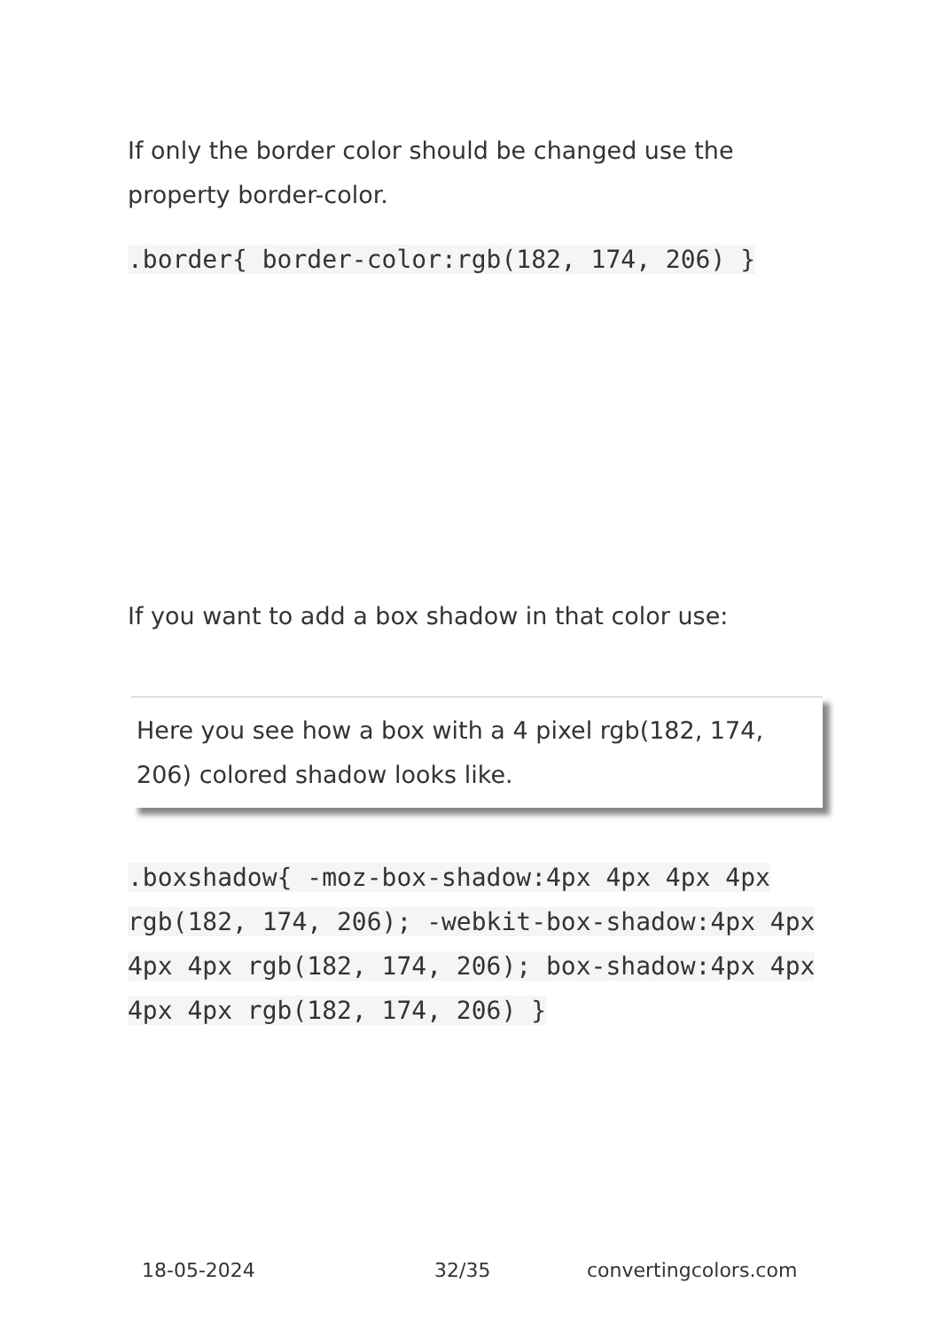If only the border color should be changed use the property border-color.
.border{ border-color:rgb(182, 174, 206) }
If you want to add a box shadow in that color use:
Here you see how a box with a 4 pixel rgb(182, 174, 206) colored shadow looks like.
.boxshadow{ -moz-box-shadow:4px 4px 4px 4px rgb(182, 174, 206); -webkit-box-shadow:4px 4px 4px 4px rgb(182, 174, 206); box-shadow:4px 4px 4px 4px rgb(182, 174, 206) }
18-05-2024 32/35 convertingcolors.com